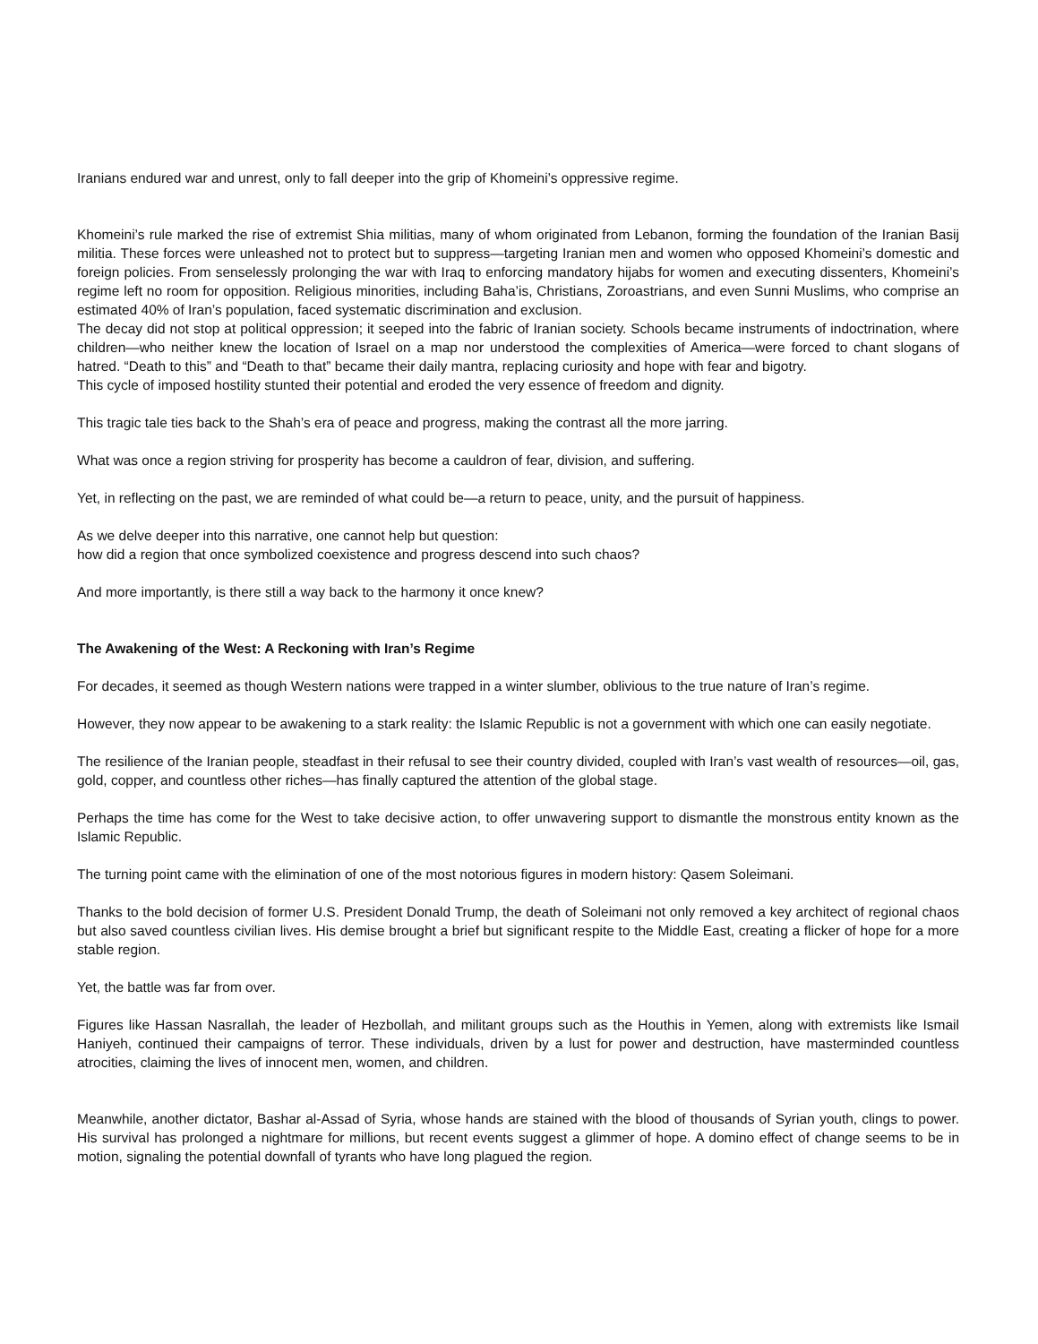Iranians endured war and unrest, only to fall deeper into the grip of Khomeini’s oppressive regime.
Khomeini’s rule marked the rise of extremist Shia militias, many of whom originated from Lebanon, forming the foundation of the Iranian Basij militia. These forces were unleashed not to protect but to suppress—targeting Iranian men and women who opposed Khomeini’s domestic and foreign policies. From senselessly prolonging the war with Iraq to enforcing mandatory hijabs for women and executing dissenters, Khomeini’s regime left no room for opposition. Religious minorities, including Baha’is, Christians, Zoroastrians, and even Sunni Muslims, who comprise an estimated 40% of Iran’s population, faced systematic discrimination and exclusion.
The decay did not stop at political oppression; it seeped into the fabric of Iranian society. Schools became instruments of indoctrination, where children—who neither knew the location of Israel on a map nor understood the complexities of America—were forced to chant slogans of hatred. “Death to this” and “Death to that” became their daily mantra, replacing curiosity and hope with fear and bigotry.
This cycle of imposed hostility stunted their potential and eroded the very essence of freedom and dignity.
This tragic tale ties back to the Shah’s era of peace and progress, making the contrast all the more jarring.
What was once a region striving for prosperity has become a cauldron of fear, division, and suffering.
Yet, in reflecting on the past, we are reminded of what could be—a return to peace, unity, and the pursuit of happiness.
As we delve deeper into this narrative, one cannot help but question:
how did a region that once symbolized coexistence and progress descend into such chaos?
And more importantly, is there still a way back to the harmony it once knew?
The Awakening of the West: A Reckoning with Iran’s Regime
For decades, it seemed as though Western nations were trapped in a winter slumber, oblivious to the true nature of Iran’s regime.
However, they now appear to be awakening to a stark reality: the Islamic Republic is not a government with which one can easily negotiate.
The resilience of the Iranian people, steadfast in their refusal to see their country divided, coupled with Iran’s vast wealth of resources—oil, gas, gold, copper, and countless other riches—has finally captured the attention of the global stage.
Perhaps the time has come for the West to take decisive action, to offer unwavering support to dismantle the monstrous entity known as the Islamic Republic.
The turning point came with the elimination of one of the most notorious figures in modern history: Qasem Soleimani.
Thanks to the bold decision of former U.S. President Donald Trump, the death of Soleimani not only removed a key architect of regional chaos but also saved countless civilian lives. His demise brought a brief but significant respite to the Middle East, creating a flicker of hope for a more stable region.
Yet, the battle was far from over.
Figures like Hassan Nasrallah, the leader of Hezbollah, and militant groups such as the Houthis in Yemen, along with extremists like Ismail Haniyeh, continued their campaigns of terror. These individuals, driven by a lust for power and destruction, have masterminded countless atrocities, claiming the lives of innocent men, women, and children.
Meanwhile, another dictator, Bashar al-Assad of Syria, whose hands are stained with the blood of thousands of Syrian youth, clings to power. His survival has prolonged a nightmare for millions, but recent events suggest a glimmer of hope. A domino effect of change seems to be in motion, signaling the potential downfall of tyrants who have long plagued the region.